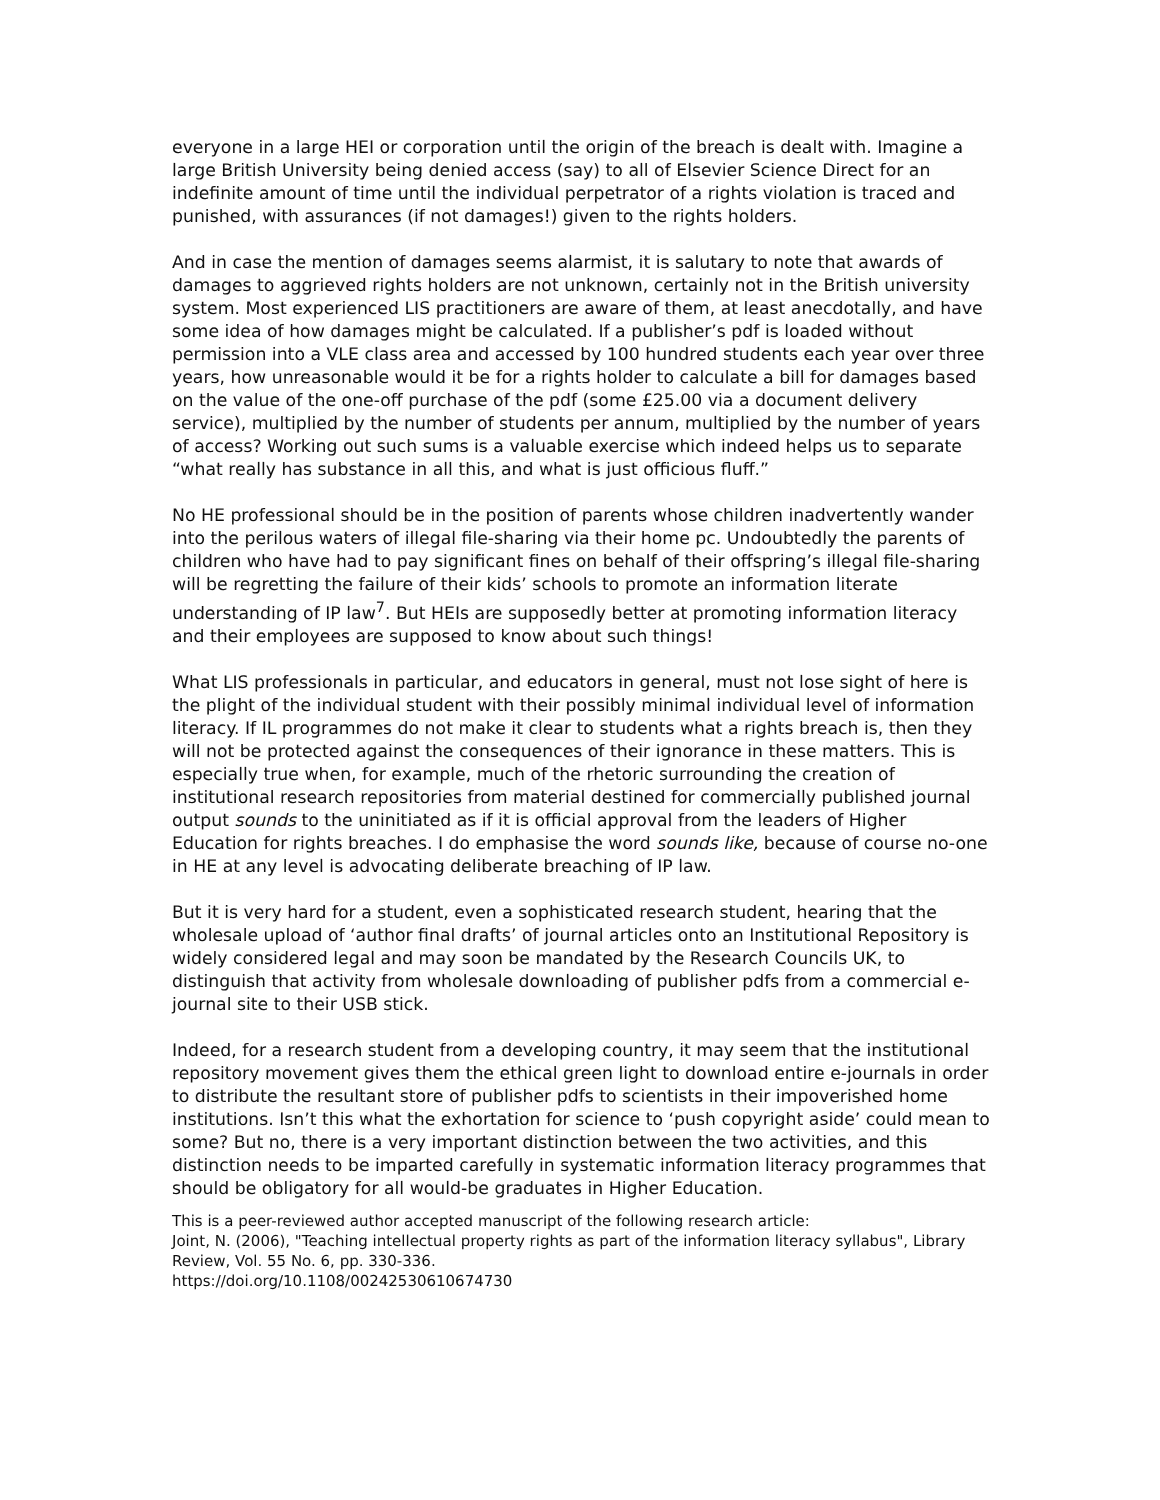everyone in a large HEI or corporation until the origin of the breach is dealt with. Imagine a large British University being denied access (say) to all of Elsevier Science Direct for an indefinite amount of time until the individual perpetrator of a rights violation is traced and punished, with assurances (if not damages!) given to the rights holders.
And in case the mention of damages seems alarmist, it is salutary to note that awards of damages to aggrieved rights holders are not unknown, certainly not in the British university system. Most experienced LIS practitioners are aware of them, at least anecdotally, and have some idea of how damages might be calculated. If a publisher’s pdf is loaded without permission into a VLE class area and accessed by 100 hundred students each year over three years, how unreasonable would it be for a rights holder to calculate a bill for damages based on the value of the one-off purchase of the pdf (some £25.00 via a document delivery service), multiplied by the number of students per annum, multiplied by the number of years of access? Working out such sums is a valuable exercise which indeed helps us to separate “what really has substance in all this, and what is just officious fluff.”
No HE professional should be in the position of parents whose children inadvertently wander into the perilous waters of illegal file-sharing via their home pc. Undoubtedly the parents of children who have had to pay significant fines on behalf of their offspring’s illegal file-sharing will be regretting the failure of their kids’ schools to promote an information literate understanding of IP law<sup>7</sup>. But HEIs are supposedly better at promoting information literacy and their employees are supposed to know about such things!
What LIS professionals in particular, and educators in general, must not lose sight of here is the plight of the individual student with their possibly minimal individual level of information literacy. If IL programmes do not make it clear to students what a rights breach is, then they will not be protected against the consequences of their ignorance in these matters. This is especially true when, for example, much of the rhetoric surrounding the creation of institutional research repositories from material destined for commercially published journal output sounds to the uninitiated as if it is official approval from the leaders of Higher Education for rights breaches. I do emphasise the word sounds like, because of course no-one in HE at any level is advocating deliberate breaching of IP law.
But it is very hard for a student, even a sophisticated research student, hearing that the wholesale upload of ‘author final drafts’ of journal articles onto an Institutional Repository is widely considered legal and may soon be mandated by the Research Councils UK, to distinguish that activity from wholesale downloading of publisher pdfs from a commercial e-journal site to their USB stick.
Indeed, for a research student from a developing country, it may seem that the institutional repository movement gives them the ethical green light to download entire e-journals in order to distribute the resultant store of publisher pdfs to scientists in their impoverished home institutions. Isn’t this what the exhortation for science to ‘push copyright aside’ could mean to some? But no, there is a very important distinction between the two activities, and this distinction needs to be imparted carefully in systematic information literacy programmes that should be obligatory for all would-be graduates in Higher Education.
This is a peer-reviewed author accepted manuscript of the following research article:
Joint, N. (2006), "Teaching intellectual property rights as part of the information literacy syllabus", Library Review, Vol. 55 No. 6, pp. 330-336.
https://doi.org/10.1108/00242530610674730